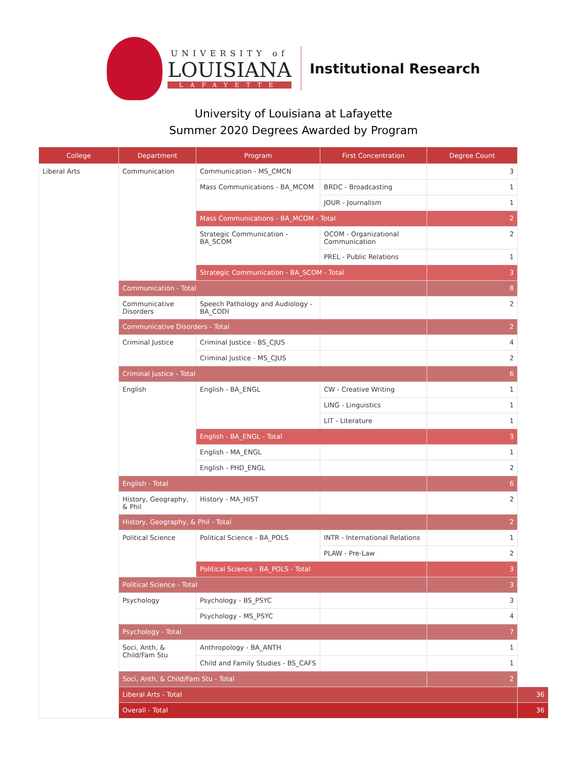UNIVERSITY of
LOUISIANA
LAFAYETTE
Institutional Research
University of Louisiana at Lafayette
Summer 2020 Degrees Awarded by Program
| College | Department | Program | First Concentration | Degree Count | |
| --- | --- | --- | --- | --- | --- |
| Liberal Arts | Communication | Communication - MS_CMCN | | 3 | |
| | | Mass Communications - BA_MCOM | BRDC - Broadcasting | 1 | |
| | | | JOUR - Journalism | 1 | |
| | | Mass Communications - BA_MCOM - Total | | 2 | |
| | | Strategic Communication - BA_SCOM | OCOM - Organizational Communication | 2 | |
| | | | PREL - Public Relations | 1 | |
| | | Strategic Communication - BA_SCOM - Total | | 3 | |
| | Communication - Total | | | 8 | |
| | Communicative Disorders | Speech Pathology and Audiology - BA_CODI | | 2 | |
| | Communicative Disorders - Total | | | 2 | |
| | Criminal Justice | Criminal Justice - BS_CJUS | | 4 | |
| | | Criminal Justice - MS_CJUS | | 2 | |
| | Criminal Justice - Total | | | 6 | |
| | English | English - BA_ENGL | CW - Creative Writing | 1 | |
| | | | LING - Linguistics | 1 | |
| | | | LIT - Literature | 1 | |
| | | English - BA_ENGL - Total | | 3 | |
| | | English - MA_ENGL | | 1 | |
| | | English - PHD_ENGL | | 2 | |
| | English - Total | | | 6 | |
| | History, Geography, & Phil | History - MA_HIST | | 2 | |
| | History, Geography, & Phil - Total | | | 2 | |
| | Political Science | Political Science - BA_POLS | INTR - International Relations | 1 | |
| | | | PLAW - Pre-Law | 2 | |
| | | Political Science - BA_POLS - Total | | 3 | |
| | Political Science - Total | | | 3 | |
| | Psychology | Psychology - BS_PSYC | | 3 | |
| | | Psychology - MS_PSYC | | 4 | |
| | Psychology - Total | | | 7 | |
| | Soci, Anth, & Child/Fam Stu | Anthropology - BA_ANTH | | 1 | |
| | | Child and Family Studies - BS_CAFS | | 1 | |
| | Soci, Anth, & Child/Fam Stu - Total | | | 2 | |
| | Liberal Arts - Total | | | | 36 |
| | Overall - Total | | | | 36 |